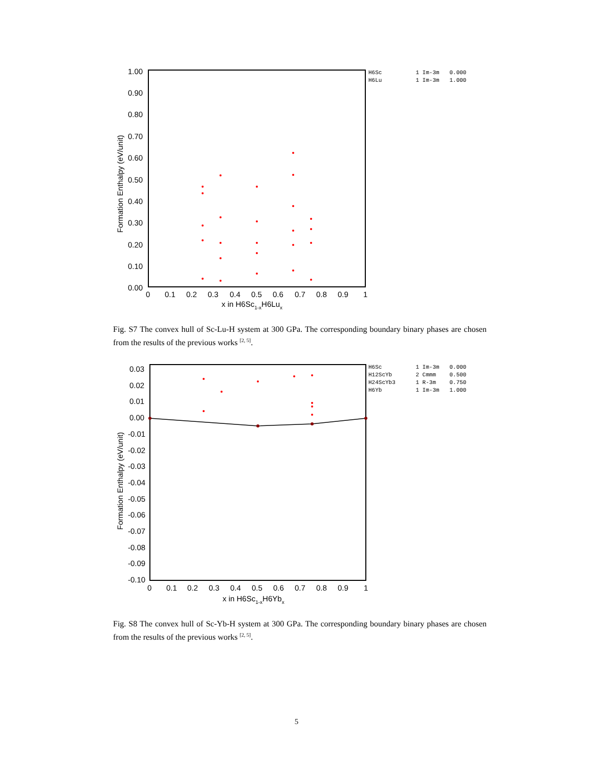1.00
0.90
0.80
0.70
0.60
0.50
0.40
0.30
0.20
0.10
0.00
0
0.1
0.2
0.3
0.4
0.5
0.6
0.7
0.8
0.9
1
x in H6Sc1-xH6Lux
Formation Enthalpy (eV/unit)
H6Sc 1 Im-3m 0.000 H6Lu 1 Im-3m 1.000
Fig. S7 The convex hull of Sc-Lu-H system at 300 GPa. The corresponding boundary binary phases are chosen from the results of the previous works <sup>[2, 5]</sup>.
0.03
0.02
0.01
0.00
-0.01
-0.02
-0.03
-0.04
-0.05
-0.06
-0.07
-0.08
-0.09
-0.10
0
0.1
0.2
0.3
0.4
0.5
0.6
0.7
0.8
0.9
1
x in H6Sc1-xH6Ybx
Formation Enthalpy (eV/unit)
H6Sc 1 Im-3m 0.000 H12ScYb 2 Cmmm 0.500 H24ScYb3 1 R-3m 0.750 H6Yb 1 Im-3m 1.000
Fig. S8 The convex hull of Sc-Yb-H system at 300 GPa. The corresponding boundary binary phases are chosen from the results of the previous works <sup>[2, 5]</sup>.
5